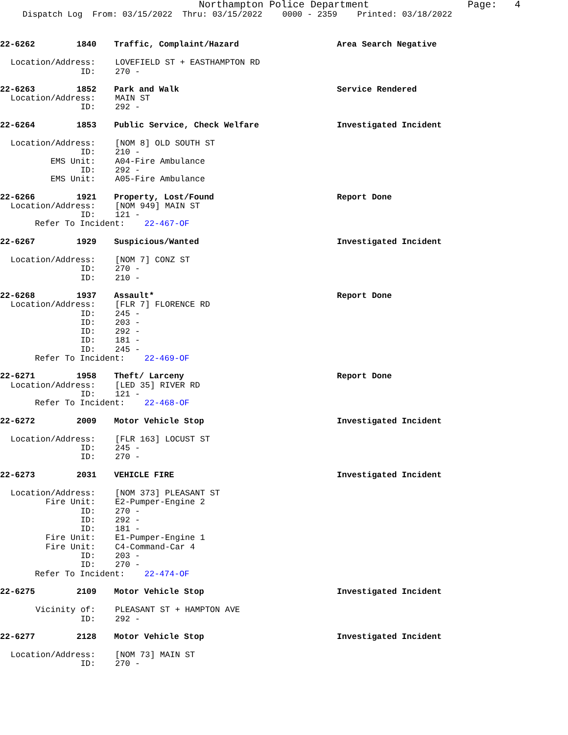Northampton Police Department Page: 4
Dispatch Log From: 03/15/2022 Thru: 03/15/2022 0000 - 2359 Printed: 03/18/2022
22-6262 1840 Traffic, Complaint/Hazard Area Search Negative
Location/Address: LOVEFIELD ST + EASTHAMPTON RD
ID: 270 -
22-6263 1852 Park and Walk Service Rendered
Location/Address: MAIN ST
ID: 292 -
22-6264 1853 Public Service, Check Welfare Investigated Incident
Location/Address: [NOM 8] OLD SOUTH ST
ID: 210 -
EMS Unit: A04-Fire Ambulance
ID: 292 -
EMS Unit: A05-Fire Ambulance
22-6266 1921 Property, Lost/Found Report Done
Location/Address: [NOM 949] MAIN ST
ID: 121 -
Refer To Incident: 22-467-OF
22-6267 1929 Suspicious/Wanted Investigated Incident
Location/Address: [NOM 7] CONZ ST
ID: 270 -
ID: 210 -
22-6268 1937 Assault* Report Done
Location/Address: [FLR 7] FLORENCE RD
ID: 245 -
ID: 203 -
ID: 292 -
ID: 181 -
ID: 245 -
Refer To Incident: 22-469-OF
22-6271 1958 Theft/ Larceny Report Done
Location/Address: [LED 35] RIVER RD
ID: 121 -
Refer To Incident: 22-468-OF
22-6272 2009 Motor Vehicle Stop Investigated Incident
Location/Address: [FLR 163] LOCUST ST
ID: 245 -
ID: 270 -
22-6273 2031 VEHICLE FIRE Investigated Incident
Location/Address: [NOM 373] PLEASANT ST
Fire Unit: E2-Pumper-Engine 2
ID: 270 -
ID: 292 -
ID: 181 -
Fire Unit: E1-Pumper-Engine 1
Fire Unit: C4-Command-Car 4
ID: 203 -
ID: 270 -
Refer To Incident: 22-474-OF
22-6275 2109 Motor Vehicle Stop Investigated Incident
Vicinity of: PLEASANT ST + HAMPTON AVE
ID: 292 -
22-6277 2128 Motor Vehicle Stop Investigated Incident
Location/Address: [NOM 73] MAIN ST
ID: 270 -